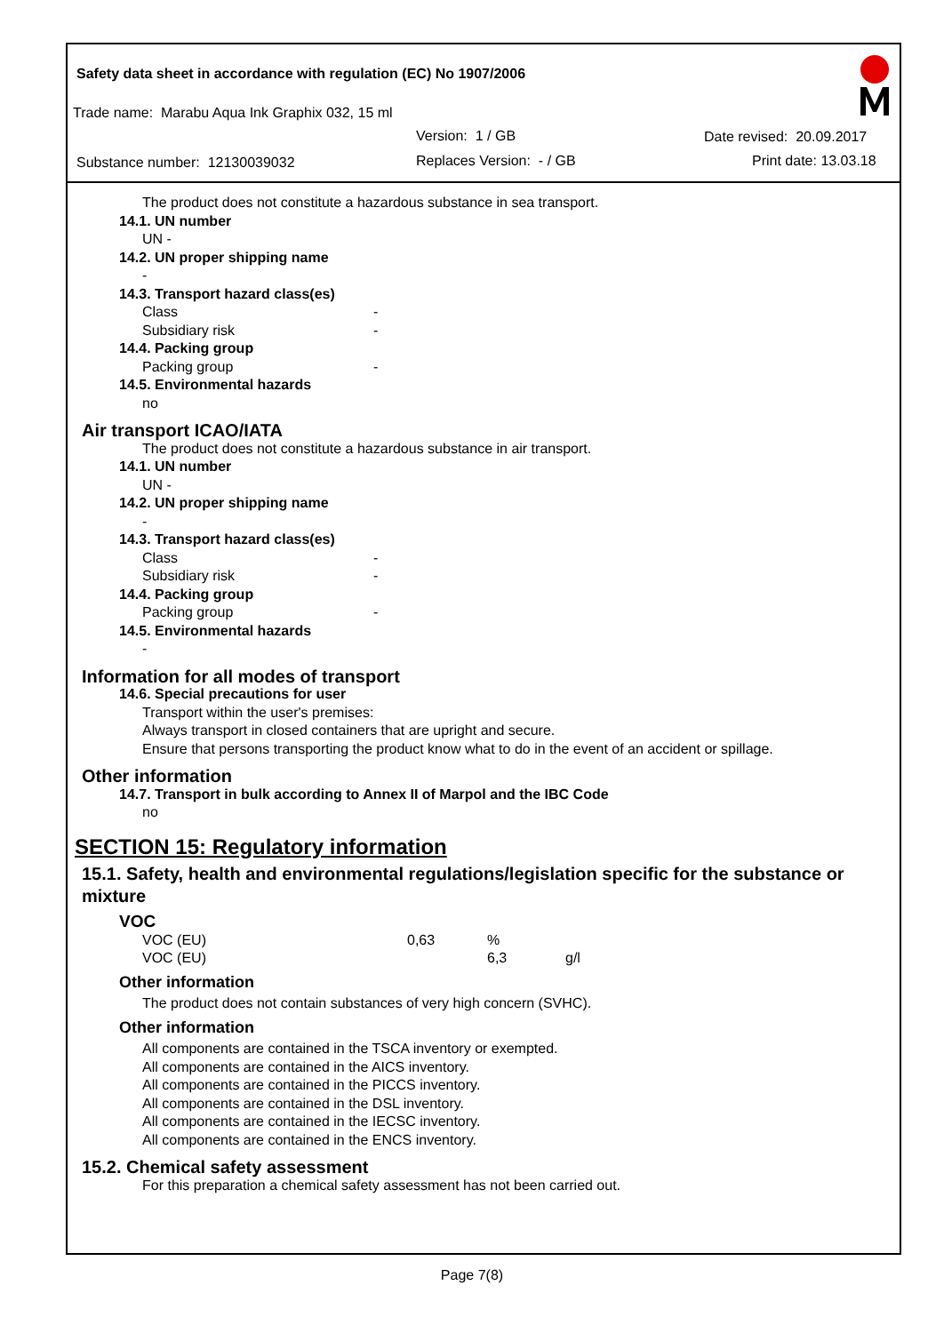Safety data sheet in accordance with regulation (EC) No 1907/2006
Trade name: Marabu Aqua Ink Graphix 032, 15 ml
Version: 1 / GB Date revised: 20.09.2017
Substance number: 12130039032 Replaces Version: - / GB Print date: 13.03.18
The product does not constitute a hazardous substance in sea transport.
14.1. UN number
UN -
14.2. UN proper shipping name
-
14.3. Transport hazard class(es)
Class -
Subsidiary risk -
14.4. Packing group
Packing group -
14.5. Environmental hazards
no
Air transport ICAO/IATA
The product does not constitute a hazardous substance in air transport.
14.1. UN number
UN -
14.2. UN proper shipping name
-
14.3. Transport hazard class(es)
Class -
Subsidiary risk -
14.4. Packing group
Packing group -
14.5. Environmental hazards
-
Information for all modes of transport
14.6. Special precautions for user
Transport within the user's premises:
Always transport in closed containers that are upright and secure.
Ensure that persons transporting the product know what to do in the event of an accident or spillage.
Other information
14.7. Transport in bulk according to Annex II of Marpol and the IBC Code
no
SECTION 15: Regulatory information
15.1. Safety, health and environmental regulations/legislation specific for the substance or mixture
VOC
| VOC (EU) | 0,63 | % | |
| VOC (EU) | | 6,3 | g/l |
Other information
The product does not contain substances of very high concern (SVHC).
Other information
All components are contained in the TSCA inventory or exempted.
All components are contained in the AICS inventory.
All components are contained in the PICCS inventory.
All components are contained in the DSL inventory.
All components are contained in the IECSC inventory.
All components are contained in the ENCS inventory.
15.2. Chemical safety assessment
For this preparation a chemical safety assessment has not been carried out.
Page 7(8)